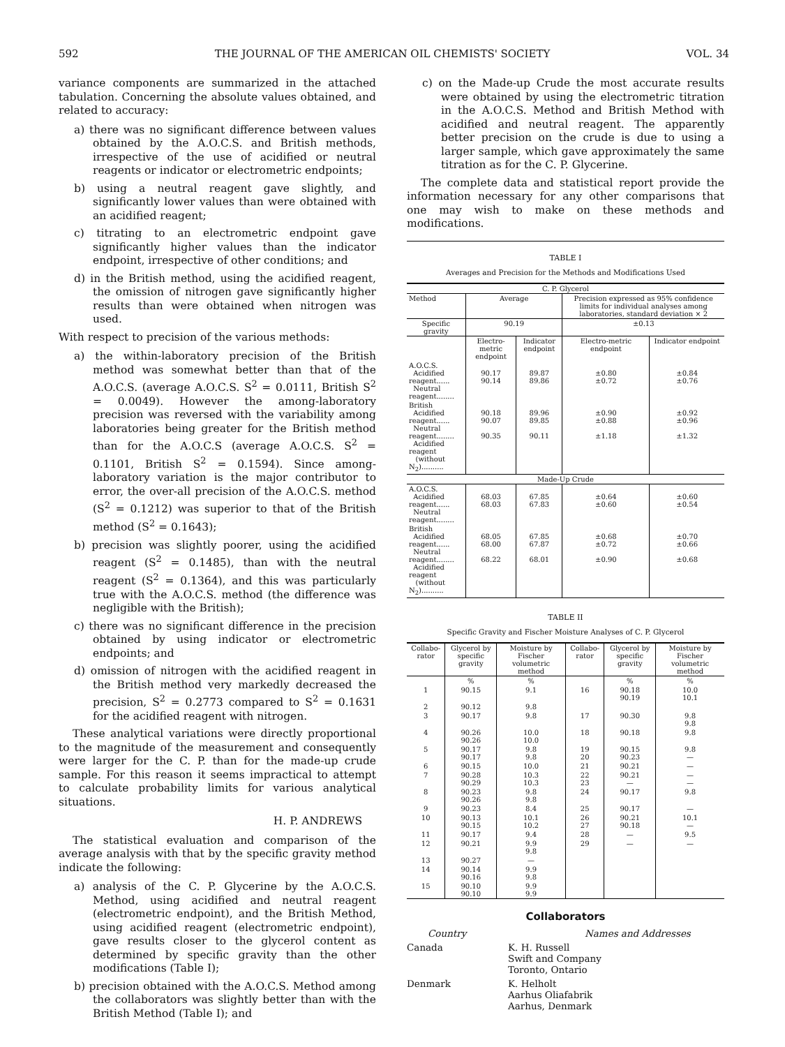592 THE JOURNAL OF THE AMERICAN OIL CHEMISTS' SOCIETY VOL. 34
variance components are summarized in the attached tabulation. Concerning the absolute values obtained, and related to accuracy:
a) there was no significant difference between values obtained by the A.O.C.S. and British methods, irrespective of the use of acidified or neutral reagents or indicator or electrometric endpoints;
b) using a neutral reagent gave slightly, and significantly lower values than were obtained with an acidified reagent;
c) titrating to an electrometric endpoint gave significantly higher values than the indicator endpoint, irrespective of other conditions; and
d) in the British method, using the acidified reagent, the omission of nitrogen gave significantly higher results than were obtained when nitrogen was used.
With respect to precision of the various methods:
a) the within-laboratory precision of the British method was somewhat better than that of the A.O.C.S. (average A.O.C.S. S<sup>2</sup> = 0.0111, British S<sup>2</sup> = 0.0049). However the among-laboratory precision was reversed with the variability among laboratories being greater for the British method than for the A.O.C.S (average A.O.C.S. S<sup>2</sup> = 0.1101, British S<sup>2</sup> = 0.1594). Since among-laboratory variation is the major contributor to error, the over-all precision of the A.O.C.S. method (S<sup>2</sup> = 0.1212) was superior to that of the British method (S<sup>2</sup> = 0.1643);
b) precision was slightly poorer, using the acidified reagent (S<sup>2</sup> = 0.1485), than with the neutral reagent (S<sup>2</sup> = 0.1364), and this was particularly true with the A.O.C.S. method (the difference was negligible with the British);
c) there was no significant difference in the precision obtained by using indicator or electrometric endpoints; and
d) omission of nitrogen with the acidified reagent in the British method very markedly decreased the precision, S<sup>2</sup> = 0.2773 compared to S<sup>2</sup> = 0.1631 for the acidified reagent with nitrogen.
These analytical variations were directly proportional to the magnitude of the measurement and consequently were larger for the C. P. than for the made-up crude sample. For this reason it seems impractical to attempt to calculate probability limits for various analytical situations.
H. P. ANDREWS
The statistical evaluation and comparison of the average analysis with that by the specific gravity method indicate the following:
a) analysis of the C. P. Glycerine by the A.O.C.S. Method, using acidified and neutral reagent (electrometric endpoint), and the British Method, using acidified reagent (electrometric endpoint), gave results closer to the glycerol content as determined by specific gravity than the other modifications (Table I);
b) precision obtained with the A.O.C.S. Method among the collaborators was slightly better than with the British Method (Table I); and
c) on the Made-up Crude the most accurate results were obtained by using the electrometric titration in the A.O.C.S. Method and British Method with acidified and neutral reagent. The apparently better precision on the crude is due to using a larger sample, which gave approximately the same titration as for the C. P. Glycerine.
The complete data and statistical report provide the information necessary for any other comparisons that one may wish to make on these methods and modifications.
TABLE I
Averages and Precision for the Methods and Modifications Used
| C. P. Glycerol | | | | |
| Method | Average | | Precision expressed as 95% confidence limits for individual analyses among laboratories, standard deviation × 2 | |
| Specific gravity | 90.19 | | ±0.13 | |
| | Electro-metric endpoint | Indicator endpoint | Electro-metric endpoint | Indicator endpoint |
| A.O.C.S. Acidified reagent...... Neutral reagent........ | 90.17 90.14 | 89.87 89.86 | ±0.80 ±0.72 | ±0.84 ±0.76 |
| British Acidified reagent...... Neutral reagent........ Acidified reagent (without N<sub>2</sub>).......... | 90.18 90.07 90.35 | 89.96 89.85 90.11 | ±0.90 ±0.88 ±1.18 | ±0.92 ±0.96 ±1.32 |
| Made-Up Crude | | | | |
| A.O.C.S. Acidified reagent...... Neutral reagent........ | 68.03 68.03 | 67.85 67.83 | ±0.64 ±0.60 | ±0.60 ±0.54 |
| British Acidified reagent...... Neutral reagent........ Acidified reagent (without N<sub>2</sub>).......... | 68.05 68.00 68.22 | 67.85 67.87 68.01 | ±0.68 ±0.72 ±0.90 | ±0.70 ±0.66 ±0.68 |
TABLE II
Specific Gravity and Fischer Moisture Analyses of C. P. Glycerol
| Collabo-rator | Glycerol by specific gravity | Moisture by Fischer volumetric method | Collabo-rator | Glycerol by specific gravity | Moisture by Fischer volumetric method |
| --- | --- | --- | --- | --- | --- |
| | % | % | | % | % |
| 1 | 90.15 | 9.1 | 16 | 90.18 90.19 | 10.0 10.1 |
| 2 | 90.12 | 9.8 | | | |
| 3 | 90.17 | 9.8 | 17 | 90.30 | 9.8 9.8 |
| 4 | 90.26 90.26 | 10.0 10.0 | 18 | 90.18 | 9.8 |
| 5 | 90.17 90.17 | 9.8 9.8 | 19 20 | 90.15 90.23 | 9.8 — |
| 6 | 90.15 | 10.0 | 21 | 90.21 | — |
| 7 | 90.28 90.29 | 10.3 10.3 | 22 23 | 90.21 — | — — |
| 8 | 90.23 90.26 | 9.8 9.8 | 24 | 90.17 | 9.8 |
| 9 | 90.23 | 8.4 | 25 | 90.17 | — |
| 10 | 90.13 90.15 | 10.1 10.2 | 26 27 | 90.21 90.18 | 10.1 — |
| 11 | 90.17 | 9.4 | 28 | — | 9.5 |
| 12 | 90.21 | 9.9 9.8 | 29 | — | — |
| 13 | 90.27 | — | | | |
| 14 | 90.14 90.16 | 9.9 9.8 | | | |
| 15 | 90.10 90.10 | 9.9 9.9 | | | |
Collaborators
Country Names and Addresses
Canada K. H. Russell
Swift and Company
Toronto, Ontario
Denmark K. Helholt
Aarhus Oliafabrik
Aarhus, Denmark